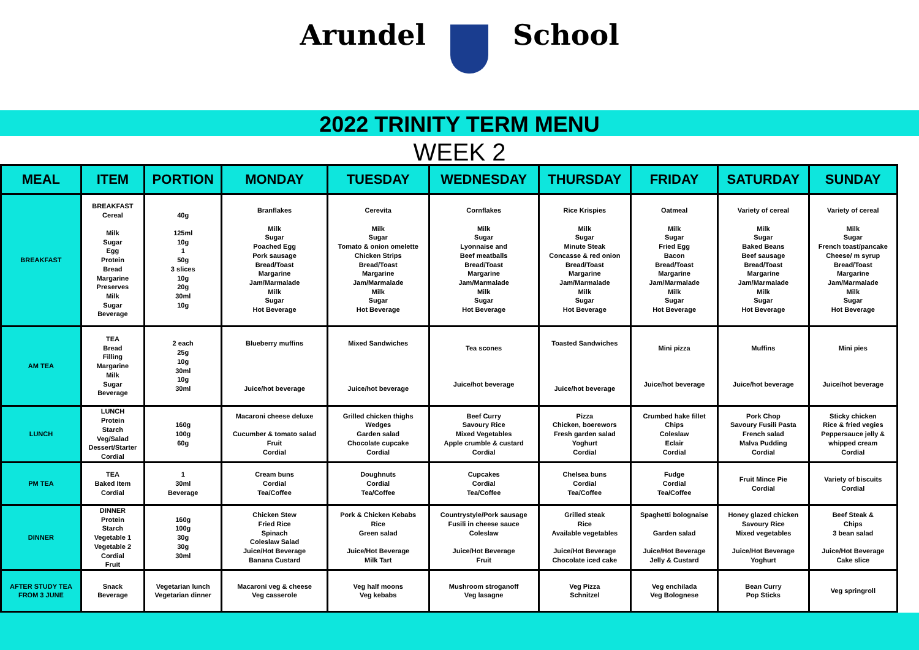Arundel School
2022 TRINITY TERM MENU
WEEK 2
| MEAL | ITEM | PORTION | MONDAY | TUESDAY | WEDNESDAY | THURSDAY | FRIDAY | SATURDAY | SUNDAY |
| --- | --- | --- | --- | --- | --- | --- | --- | --- | --- |
| BREAKFAST | BREAKFAST Cereal Milk Sugar Egg Protein Bread Margarine Preserves Milk Sugar Beverage | 40g 125ml 10g 1 50g 3 slices 10g 20g 30ml 10g | Branflakes Milk Sugar Poached Egg Pork sausage Bread/Toast Margarine Jam/Marmalade Milk Sugar Hot Beverage | Cerevita Milk Sugar Tomato & onion omelette Chicken Strips Bread/Toast Margarine Jam/Marmalade Milk Sugar Hot Beverage | Cornflakes Milk Sugar Lyonnaise and Beef meatballs Bread/Toast Margarine Jam/Marmalade Milk Sugar Hot Beverage | Rice Krispies Milk Sugar Minute Steak Concasse & red onion Bread/Toast Margarine Jam/Marmalade Milk Sugar Hot Beverage | Oatmeal Milk Sugar Fried Egg Bacon Bread/Toast Margarine Jam/Marmalade Milk Sugar Hot Beverage | Variety of cereal Milk Sugar Baked Beans Beef sausage Bread/Toast Margarine Jam/Marmalade Milk Sugar Hot Beverage | Variety of cereal Milk Sugar French toast/pancake Cheese/ m syrup Bread/Toast Margarine Jam/Marmalade Milk Sugar Hot Beverage |
| AM TEA | TEA Bread Filling Margarine Milk Sugar Beverage | 2 each 25g 10g 30ml 10g 30ml | Blueberry muffins Juice/hot beverage | Mixed Sandwiches Juice/hot beverage | Tea scones Juice/hot beverage | Toasted Sandwiches Juice/hot beverage | Mini pizza Juice/hot beverage | Muffins Juice/hot beverage | Mini pies Juice/hot beverage |
| LUNCH | LUNCH Protein Starch Veg/Salad Dessert/Starter Cordial | 160g 100g 60g | Macaroni cheese deluxe Cucumber & tomato salad Fruit Cordial | Grilled chicken thighs Wedges Garden salad Chocolate cupcake Cordial | Beef Curry Savoury Rice Mixed Vegetables Apple crumble & custard Cordial | Pizza Chicken, boerewors Fresh garden salad Yoghurt Cordial | Crumbed hake fillet Chips Coleslaw Eclair Cordial | Pork Chop Savoury Fusili Pasta French salad Malva Pudding Cordial | Sticky chicken Rice & fried vegies Peppersauce jelly & whipped cream Cordial |
| PM TEA | TEA Baked Item Cordial | 1 30ml Beverage | Cream buns Cordial Tea/Coffee | Doughnuts Cordial Tea/Coffee | Cupcakes Cordial Tea/Coffee | Chelsea buns Cordial Tea/Coffee | Fudge Cordial Tea/Coffee | Fruit Mince Pie Cordial | Variety of biscuits Cordial |
| DINNER | DINNER Protein Starch Vegetable 1 Vegetable 2 Cordial Fruit | 160g 100g 30g 30g 30ml | Chicken Stew Fried Rice Spinach Coleslaw Salad Juice/Hot Beverage Banana Custard | Pork & Chicken Kebabs Rice Green salad Juice/Hot Beverage Milk Tart | Countrystyle/Pork sausage Fusili in cheese sauce Coleslaw Juice/Hot Beverage Fruit | Grilled steak Rice Available vegetables Juice/Hot Beverage Chocolate iced cake | Spaghetti bolognaise Garden salad Juice/Hot Beverage Jelly & Custard | Honey glazed chicken Savoury Rice Mixed vegetables Juice/Hot Beverage Yoghurt | Beef Steak & Chips 3 bean salad Juice/Hot Beverage Cake slice |
| AFTER STUDY TEA FROM 3 JUNE | Snack Beverage | Vegetarian lunch Vegetarian dinner | Macaroni veg & cheese Veg casserole | Veg half moons Veg kebabs | Mushroom stroganoff Veg lasagne | Veg Pizza Schnitzel | Veg enchilada Veg Bolognese | Bean Curry Pop Sticks | Veg springroll |